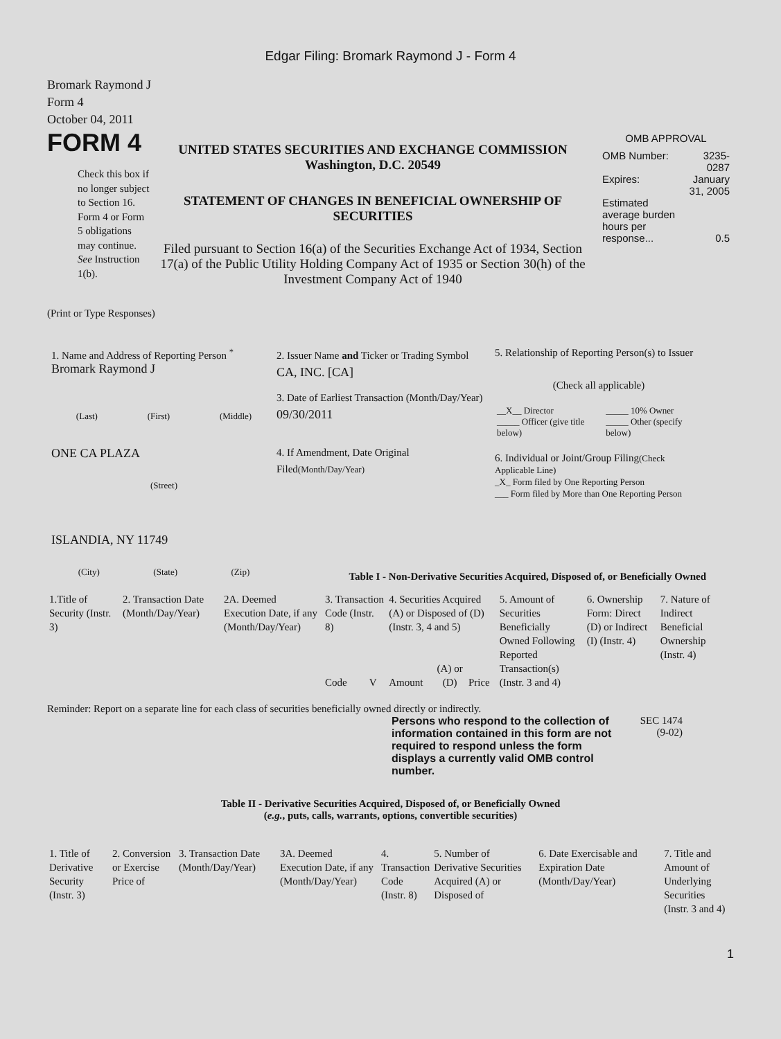Edgar Filing: Bromark Raymond J - Form 4
Bromark Raymond J
Form 4
October 04, 2011
FORM 4
Check this box if no longer subject to Section 16. Form 4 or Form 5 obligations may continue. See Instruction 1(b).
UNITED STATES SECURITIES AND EXCHANGE COMMISSION
Washington, D.C. 20549
STATEMENT OF CHANGES IN BENEFICIAL OWNERSHIP OF SECURITIES
Filed pursuant to Section 16(a) of the Securities Exchange Act of 1934, Section 17(a) of the Public Utility Holding Company Act of 1935 or Section 30(h) of the Investment Company Act of 1940
OMB APPROVAL
| OMB Number: | 3235-0287 |
| Expires: | January 31, 2005 |
| Estimated average burden hours per response... | 0.5 |
(Print or Type Responses)
1. Name and Address of Reporting Person <sup>*</sup>
Bromark Raymond J
(Last) (First) (Middle)
ONE CA PLAZA
(Street)
ISLANDIA, NY 11749
(City) (State) (Zip)
2. Issuer Name and Ticker or Trading Symbol
CA, INC. [CA]
3. Date of Earliest Transaction (Month/Day/Year)
09/30/2011
4. If Amendment, Date Original Filed(Month/Day/Year)
5. Relationship of Reporting Person(s) to Issuer
(Check all applicable)
| __X__ Director | _____ 10% Owner |
| _____ Officer (give title below) | _____ Other (specify below) |
6. Individual or Joint/Group Filing(Check Applicable Line)
_X_ Form filed by One Reporting Person
___ Form filed by More than One Reporting Person
Table I - Non-Derivative Securities Acquired, Disposed of, or Beneficially Owned
| 1.Title of Security (Instr. 3) | 2. Transaction Date (Month/Day/Year) | 2A. Deemed Execution Date, if any (Month/Day/Year) | 3. Transaction Code (Instr. 8) | | 4. Securities Acquired (A) or Disposed of (D) (Instr. 3, 4 and 5) | | | 5. Amount of Securities Beneficially Owned Following Reported Transaction(s) (Instr. 3 and 4) | 6. Ownership Form: Direct (D) or Indirect (I) (Instr. 4) | 7. Nature of Indirect Beneficial Ownership (Instr. 4) |
| --- | --- | --- | --- | --- | --- | --- | --- | --- | --- | --- |
| | | | Code | V | Amount | (A) or (D) | Price | | | |
Reminder: Report on a separate line for each class of securities beneficially owned directly or indirectly.
Persons who respond to the collection of information contained in this form are not required to respond unless the form displays a currently valid OMB control number.
SEC 1474 (9-02)
Table II - Derivative Securities Acquired, Disposed of, or Beneficially Owned
(e.g., puts, calls, warrants, options, convertible securities)
| 1. Title of Derivative Security (Instr. 3) | 2. Conversion or Exercise Price of | 3. Transaction Date (Month/Day/Year) | 3A. Deemed Execution Date, if any (Month/Day/Year) | 4. Transaction Code (Instr. 8) | 5. Number of Derivative Securities Acquired (A) or Disposed of | 6. Date Exercisable and Expiration Date (Month/Day/Year) | 7. Title and Amount of Underlying Securities (Instr. 3 and 4) |
| --- | --- | --- | --- | --- | --- | --- | --- |
1